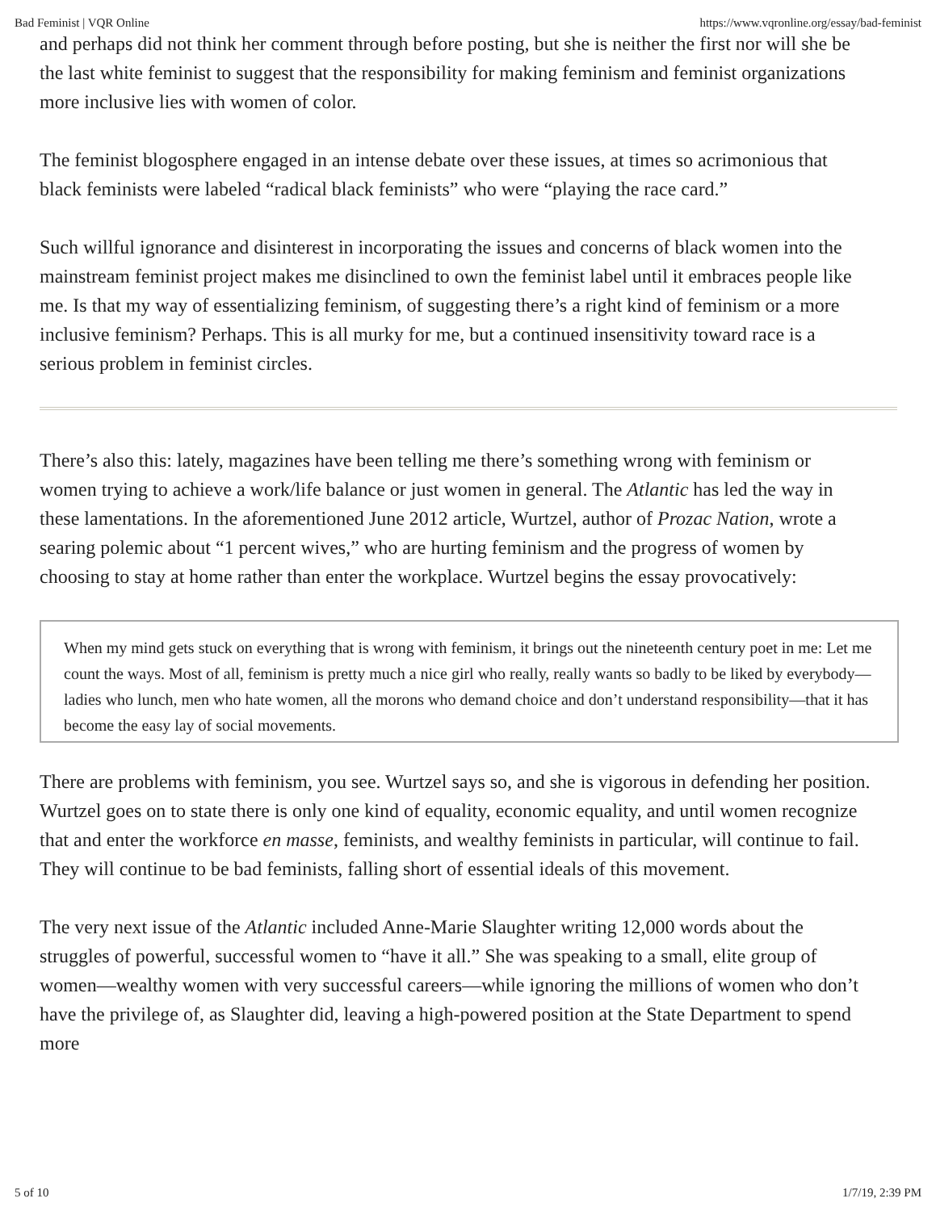Bad Feminist | VQR Online https://www.vqronline.org/essay/bad-feminist
and perhaps did not think her comment through before posting, but she is neither the first nor will she be the last white feminist to suggest that the responsibility for making feminism and feminist organizations more inclusive lies with women of color.
The feminist blogosphere engaged in an intense debate over these issues, at times so acrimonious that black feminists were labeled “radical black feminists” who were “playing the race card.”
Such willful ignorance and disinterest in incorporating the issues and concerns of black women into the mainstream feminist project makes me disinclined to own the feminist label until it embraces people like me. Is that my way of essentializing feminism, of suggesting there’s a right kind of feminism or a more inclusive feminism? Perhaps. This is all murky for me, but a continued insensitivity toward race is a serious problem in feminist circles.
There’s also this: lately, magazines have been telling me there’s something wrong with feminism or women trying to achieve a work/life balance or just women in general. The Atlantic has led the way in these lamentations. In the aforementioned June 2012 article, Wurtzel, author of Prozac Nation, wrote a searing polemic about “1 percent wives,” who are hurting feminism and the progress of women by choosing to stay at home rather than enter the workplace. Wurtzel begins the essay provocatively:
When my mind gets stuck on everything that is wrong with feminism, it brings out the nineteenth century poet in me: Let me count the ways. Most of all, feminism is pretty much a nice girl who really, really wants so badly to be liked by everybody—ladies who lunch, men who hate women, all the morons who demand choice and don’t understand responsibility—that it has become the easy lay of social movements.
There are problems with feminism, you see. Wurtzel says so, and she is vigorous in defending her position. Wurtzel goes on to state there is only one kind of equality, economic equality, and until women recognize that and enter the workforce en masse, feminists, and wealthy feminists in particular, will continue to fail. They will continue to be bad feminists, falling short of essential ideals of this movement.
The very next issue of the Atlantic included Anne-Marie Slaughter writing 12,000 words about the struggles of powerful, successful women to “have it all.” She was speaking to a small, elite group of women—wealthy women with very successful careers—while ignoring the millions of women who don’t have the privilege of, as Slaughter did, leaving a high-powered position at the State Department to spend more
5 of 10 1/7/19, 2:39 PM